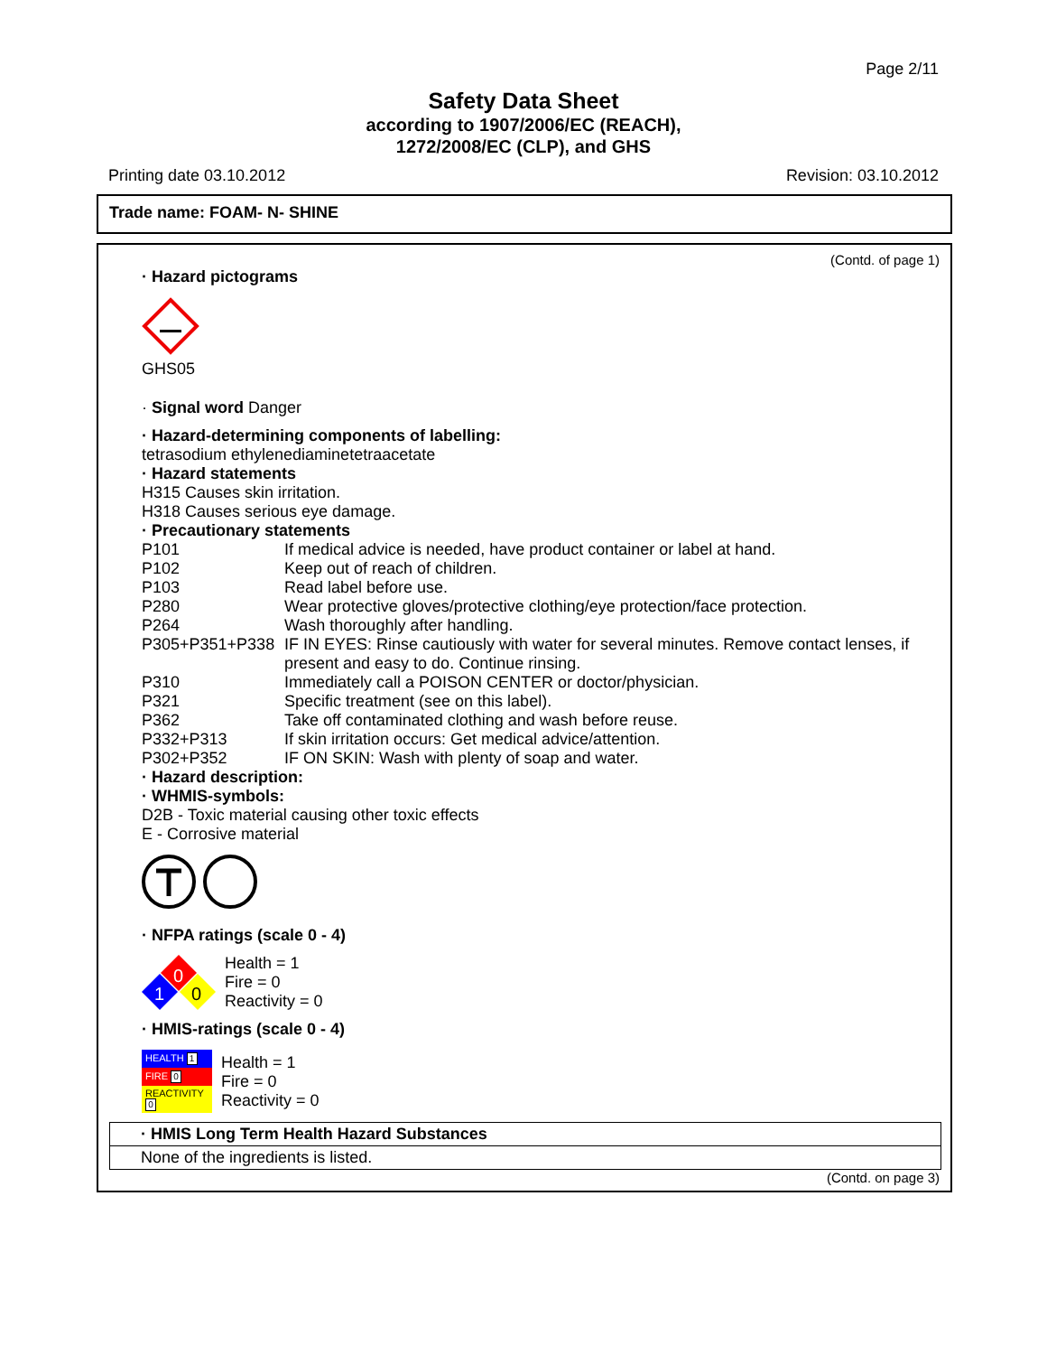Page 2/11
Safety Data Sheet
according to 1907/2006/EC (REACH),
1272/2008/EC (CLP), and GHS
Printing date 03.10.2012 Revision: 03.10.2012
Trade name: FOAM- N- SHINE
(Contd. of page 1)
· Hazard pictograms
GHS05
· Signal word Danger
· Hazard-determining components of labelling:
tetrasodium ethylenediaminetetraacetate
· Hazard statements
H315 Causes skin irritation.
H318 Causes serious eye damage.
· Precautionary statements
| P101 | If medical advice is needed, have product container or label at hand. |
| P102 | Keep out of reach of children. |
| P103 | Read label before use. |
| P280 | Wear protective gloves/protective clothing/eye protection/face protection. |
| P264 | Wash thoroughly after handling. |
| P305+P351+P338 | IF IN EYES: Rinse cautiously with water for several minutes. Remove contact lenses, if present and easy to do. Continue rinsing. |
| P310 | Immediately call a POISON CENTER or doctor/physician. |
| P321 | Specific treatment (see on this label). |
| P362 | Take off contaminated clothing and wash before reuse. |
| P332+P313 | If skin irritation occurs: Get medical advice/attention. |
| P302+P352 | IF ON SKIN: Wash with plenty of soap and water. |
· Hazard description:
· WHMIS-symbols:
D2B - Toxic material causing other toxic effects
E - Corrosive material
· NFPA ratings (scale 0 - 4)
0
1
0
Health = 1
Fire = 0
Reactivity = 0
· HMIS-ratings (scale 0 - 4)
| HEALTH 1 |
| FIRE 0 |
| REACTIVITY 0 |
Health = 1
Fire = 0
Reactivity = 0
· HMIS Long Term Health Hazard Substances
None of the ingredients is listed.
(Contd. on page 3)